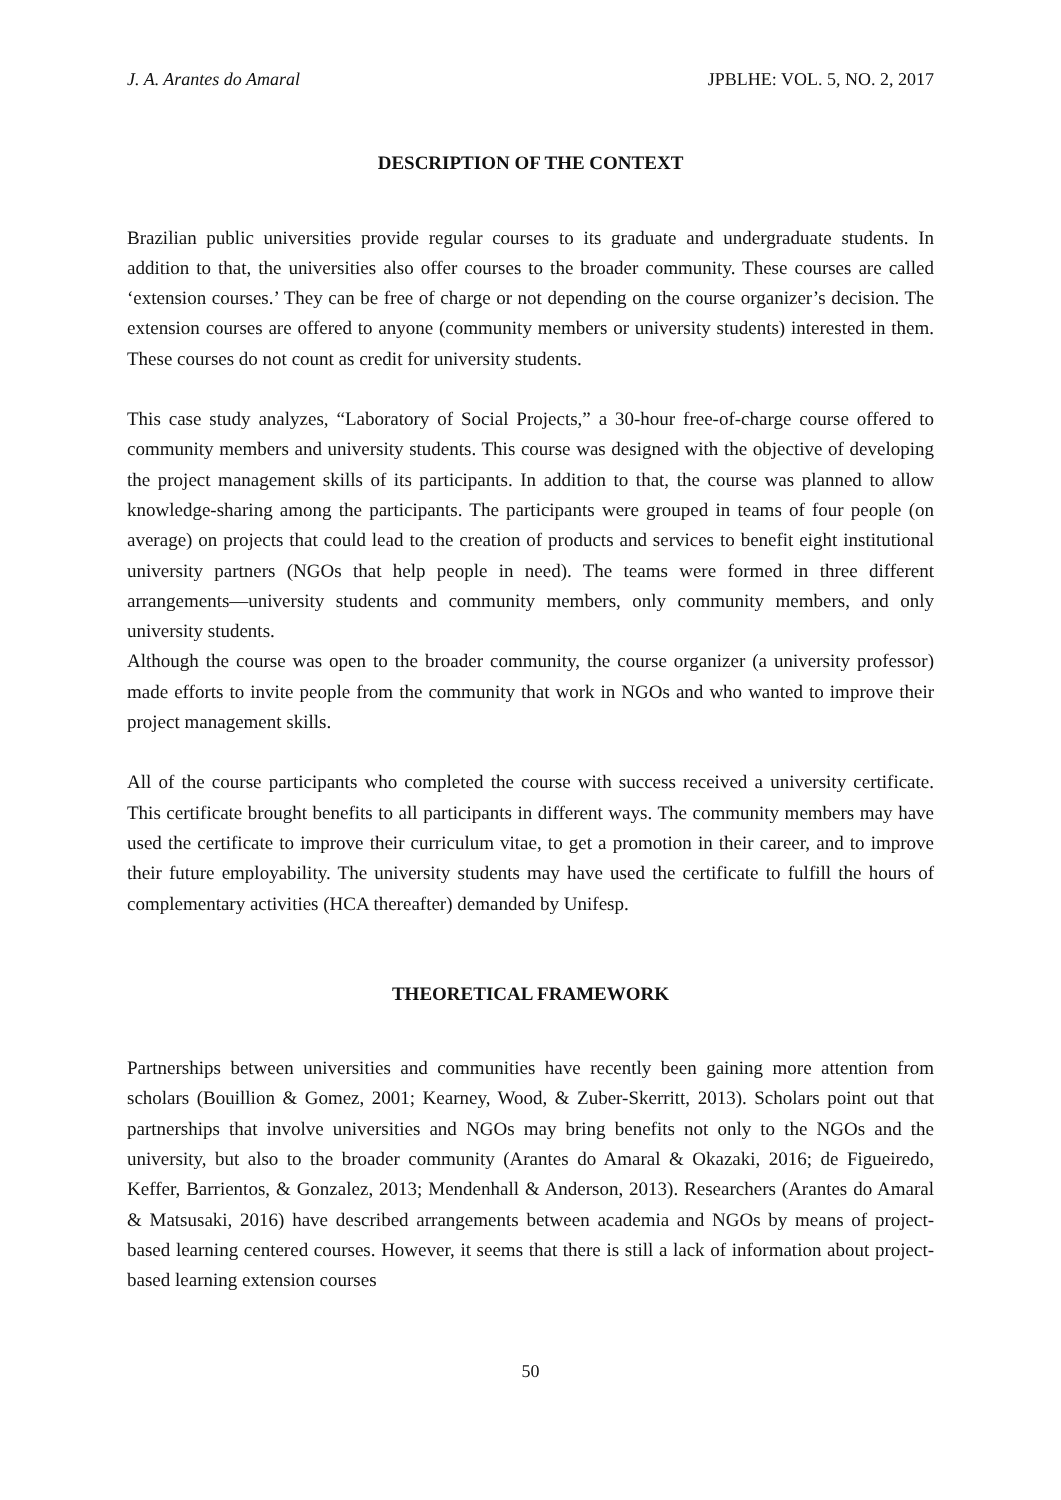J. A. Arantes do Amaral JPBLHE: VOL. 5, NO. 2, 2017
DESCRIPTION OF THE CONTEXT
Brazilian public universities provide regular courses to its graduate and undergraduate students. In addition to that, the universities also offer courses to the broader community. These courses are called ‘extension courses.’ They can be free of charge or not depending on the course organizer’s decision. The extension courses are offered to anyone (community members or university students) interested in them. These courses do not count as credit for university students.
This case study analyzes, “Laboratory of Social Projects,” a 30-hour free-of-charge course offered to community members and university students. This course was designed with the objective of developing the project management skills of its participants. In addition to that, the course was planned to allow knowledge-sharing among the participants. The participants were grouped in teams of four people (on average) on projects that could lead to the creation of products and services to benefit eight institutional university partners (NGOs that help people in need). The teams were formed in three different arrangements—university students and community members, only community members, and only university students.
Although the course was open to the broader community, the course organizer (a university professor) made efforts to invite people from the community that work in NGOs and who wanted to improve their project management skills.
All of the course participants who completed the course with success received a university certificate. This certificate brought benefits to all participants in different ways. The community members may have used the certificate to improve their curriculum vitae, to get a promotion in their career, and to improve their future employability. The university students may have used the certificate to fulfill the hours of complementary activities (HCA thereafter) demanded by Unifesp.
THEORETICAL FRAMEWORK
Partnerships between universities and communities have recently been gaining more attention from scholars (Bouillion & Gomez, 2001; Kearney, Wood, & Zuber-Skerritt, 2013). Scholars point out that partnerships that involve universities and NGOs may bring benefits not only to the NGOs and the university, but also to the broader community (Arantes do Amaral & Okazaki, 2016; de Figueiredo, Keffer, Barrientos, & Gonzalez, 2013; Mendenhall & Anderson, 2013). Researchers (Arantes do Amaral & Matsusaki, 2016) have described arrangements between academia and NGOs by means of project-based learning centered courses. However, it seems that there is still a lack of information about project-based learning extension courses
50